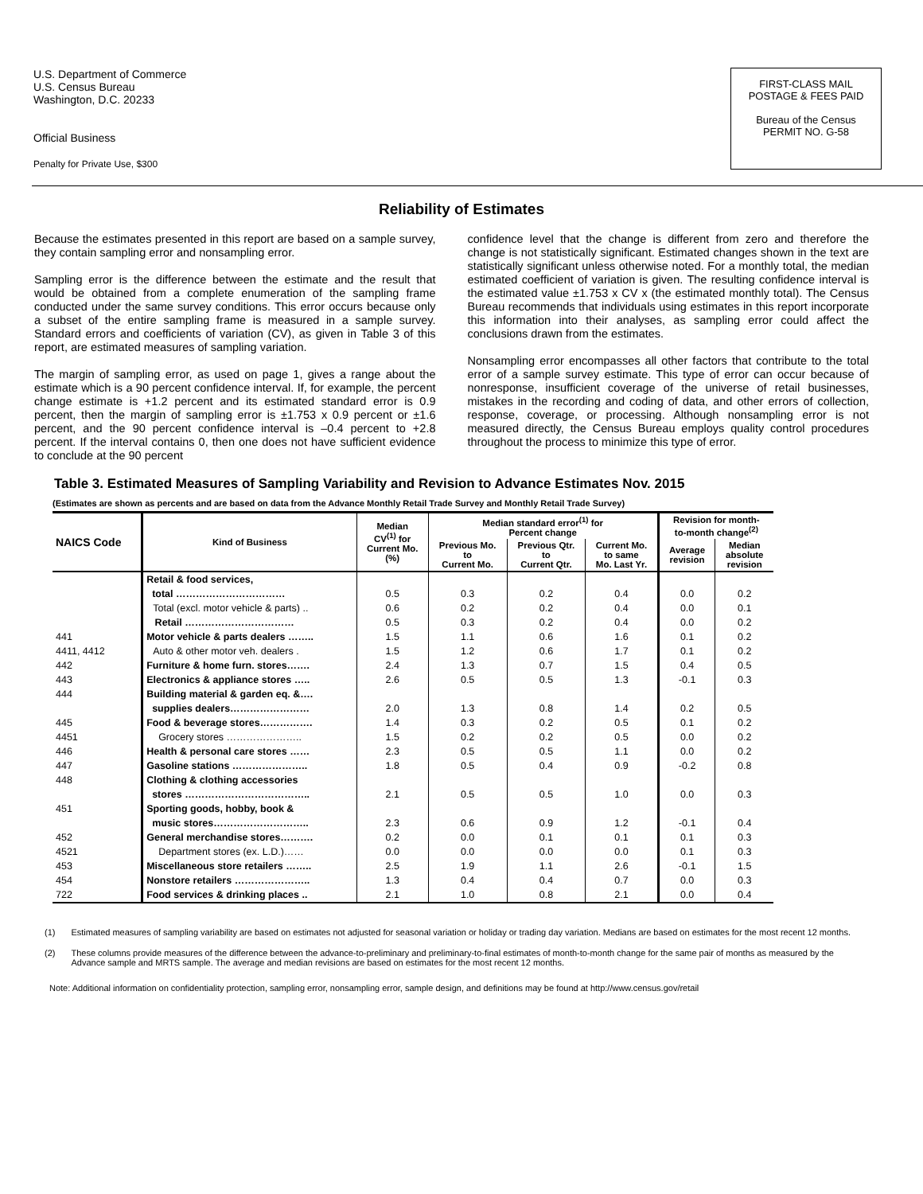U.S. Department of Commerce
U.S. Census Bureau
Washington, D.C. 20233
Official Business
Penalty for Private Use, $300
FIRST-CLASS MAIL
POSTAGE & FEES PAID
Bureau of the Census
PERMIT NO. G-58
Reliability of Estimates
Because the estimates presented in this report are based on a sample survey, they contain sampling error and nonsampling error.
Sampling error is the difference between the estimate and the result that would be obtained from a complete enumeration of the sampling frame conducted under the same survey conditions. This error occurs because only a subset of the entire sampling frame is measured in a sample survey. Standard errors and coefficients of variation (CV), as given in Table 3 of this report, are estimated measures of sampling variation.
The margin of sampling error, as used on page 1, gives a range about the estimate which is a 90 percent confidence interval. If, for example, the percent change estimate is +1.2 percent and its estimated standard error is 0.9 percent, then the margin of sampling error is ±1.753 x 0.9 percent or ±1.6 percent, and the 90 percent confidence interval is –0.4 percent to +2.8 percent. If the interval contains 0, then one does not have sufficient evidence to conclude at the 90 percent
confidence level that the change is different from zero and therefore the change is not statistically significant. Estimated changes shown in the text are statistically significant unless otherwise noted. For a monthly total, the median estimated coefficient of variation is given. The resulting confidence interval is the estimated value ±1.753 x CV x (the estimated monthly total). The Census Bureau recommends that individuals using estimates in this report incorporate this information into their analyses, as sampling error could affect the conclusions drawn from the estimates.
Nonsampling error encompasses all other factors that contribute to the total error of a sample survey estimate. This type of error can occur because of nonresponse, insufficient coverage of the universe of retail businesses, mistakes in the recording and coding of data, and other errors of collection, response, coverage, or processing. Although nonsampling error is not measured directly, the Census Bureau employs quality control procedures throughout the process to minimize this type of error.
Table 3. Estimated Measures of Sampling Variability and Revision to Advance Estimates Nov. 2015
(Estimates are shown as percents and are based on data from the Advance Monthly Retail Trade Survey and Monthly Retail Trade Survey)
| NAICS Code | Kind of Business | Median CV<sup>(1)</sup> for Current Mo. (%) | Median standard error<sup>(1)</sup> for Percent change | | | Revision for month- to-month change<sup>(2)</sup> | |
| --- | --- | --- | --- | --- | --- | --- | --- |
| | | | Previous Mo. to Current Mo. | Previous Qtr. to Current Qtr. | Current Mo. to same Mo. Last Yr. | Average revision | Median absolute revision |
| | Retail & food services, | | | | | | |
| | total …………………………… | 0.5 | 0.3 | 0.2 | 0.4 | 0.0 | 0.2 |
| | Total (excl. motor vehicle & parts) .. | 0.6 | 0.2 | 0.2 | 0.4 | 0.0 | 0.1 |
| | Retail …………………………… | 0.5 | 0.3 | 0.2 | 0.4 | 0.0 | 0.2 |
| 441 | Motor vehicle & parts dealers …….. | 1.5 | 1.1 | 0.6 | 1.6 | 0.1 | 0.2 |
| 4411, 4412 | Auto & other motor veh. dealers . | 1.5 | 1.2 | 0.6 | 1.7 | 0.1 | 0.2 |
| 442 | Furniture & home furn. stores……. | 2.4 | 1.3 | 0.7 | 1.5 | 0.4 | 0.5 |
| 443 | Electronics & appliance stores ….. | 2.6 | 0.5 | 0.5 | 1.3 | -0.1 | 0.3 |
| 444 | Building material & garden eq. &…. | | | | | | |
| | supplies dealers…………………… | 2.0 | 1.3 | 0.8 | 1.4 | 0.2 | 0.5 |
| 445 | Food & beverage stores……………. | 1.4 | 0.3 | 0.2 | 0.5 | 0.1 | 0.2 |
| 4451 | Grocery stores ………………….. | 1.5 | 0.2 | 0.2 | 0.5 | 0.0 | 0.2 |
| 446 | Health & personal care stores …… | 2.3 | 0.5 | 0.5 | 1.1 | 0.0 | 0.2 |
| 447 | Gasoline stations ………………….. | 1.8 | 0.5 | 0.4 | 0.9 | -0.2 | 0.8 |
| 448 | Clothing & clothing accessories | | | | | | |
| | stores ……………………………….. | 2.1 | 0.5 | 0.5 | 1.0 | 0.0 | 0.3 |
| 451 | Sporting goods, hobby, book & | | | | | | |
| | music stores……………………….. | 2.3 | 0.6 | 0.9 | 1.2 | -0.1 | 0.4 |
| 452 | General merchandise stores………. | 0.2 | 0.0 | 0.1 | 0.1 | 0.1 | 0.3 |
| 4521 | Department stores (ex. L.D.)…… | 0.0 | 0.0 | 0.0 | 0.0 | 0.1 | 0.3 |
| 453 | Miscellaneous store retailers …….. | 2.5 | 1.9 | 1.1 | 2.6 | -0.1 | 1.5 |
| 454 | Nonstore retailers ………………….. | 1.3 | 0.4 | 0.4 | 0.7 | 0.0 | 0.3 |
| 722 | Food services & drinking places .. | 2.1 | 1.0 | 0.8 | 2.1 | 0.0 | 0.4 |
(1) Estimated measures of sampling variability are based on estimates not adjusted for seasonal variation or holiday or trading day variation. Medians are based on estimates for the most recent 12 months.
(2) These columns provide measures of the difference between the advance-to-preliminary and preliminary-to-final estimates of month-to-month change for the same pair of months as measured by the Advance sample and MRTS sample. The average and median revisions are based on estimates for the most recent 12 months.
Note: Additional information on confidentiality protection, sampling error, nonsampling error, sample design, and definitions may be found at http://www.census.gov/retail